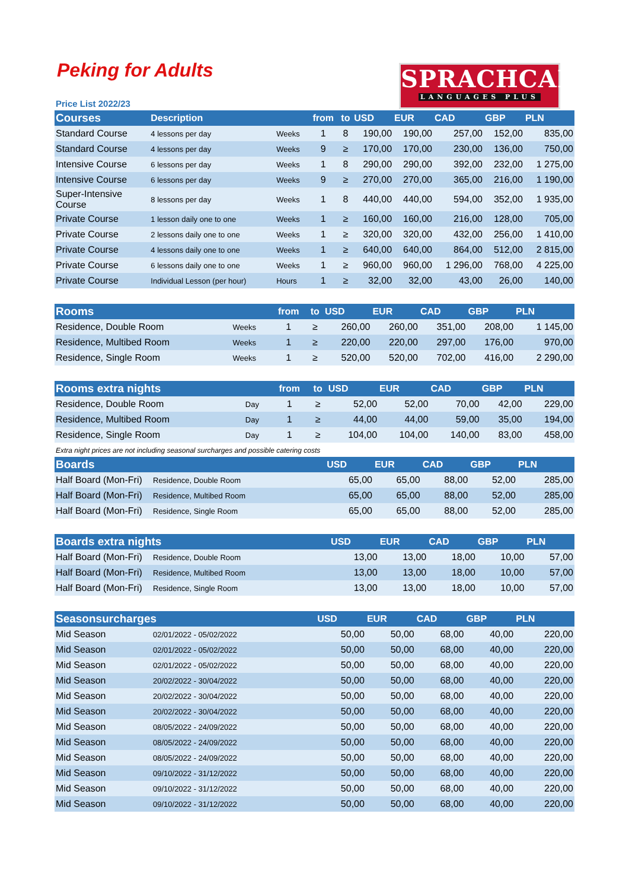Peking for Adults
SPRACHCAFFE
LANGUAGES PLUS
Price List 2022/23
| Courses | Description | | from | to | USD | EUR | CAD | GBP | PLN |
| --- | --- | --- | --- | --- | --- | --- | --- | --- | --- |
| Standard Course | 4 lessons per day | Weeks | 1 | 8 | 190,00 | 190,00 | 257,00 | 152,00 | 835,00 |
| Standard Course | 4 lessons per day | Weeks | 9 | ≥ | 170,00 | 170,00 | 230,00 | 136,00 | 750,00 |
| Intensive Course | 6 lessons per day | Weeks | 1 | 8 | 290,00 | 290,00 | 392,00 | 232,00 | 1 275,00 |
| Intensive Course | 6 lessons per day | Weeks | 9 | ≥ | 270,00 | 270,00 | 365,00 | 216,00 | 1 190,00 |
| Super-Intensive Course | 8 lessons per day | Weeks | 1 | 8 | 440,00 | 440,00 | 594,00 | 352,00 | 1 935,00 |
| Private Course | 1 lesson daily one to one | Weeks | 1 | ≥ | 160,00 | 160,00 | 216,00 | 128,00 | 705,00 |
| Private Course | 2 lessons daily one to one | Weeks | 1 | ≥ | 320,00 | 320,00 | 432,00 | 256,00 | 1 410,00 |
| Private Course | 4 lessons daily one to one | Weeks | 1 | ≥ | 640,00 | 640,00 | 864,00 | 512,00 | 2 815,00 |
| Private Course | 6 lessons daily one to one | Weeks | 1 | ≥ | 960,00 | 960,00 | 1 296,00 | 768,00 | 4 225,00 |
| Private Course | Individual Lesson (per hour) | Hours | 1 | ≥ | 32,00 | 32,00 | 43,00 | 26,00 | 140,00 |
| Rooms | | from | to | USD | EUR | CAD | GBP | PLN |
| --- | --- | --- | --- | --- | --- | --- | --- | --- |
| Residence, Double Room | Weeks | 1 | ≥ | 260,00 | 260,00 | 351,00 | 208,00 | 1 145,00 |
| Residence, Multibed Room | Weeks | 1 | ≥ | 220,00 | 220,00 | 297,00 | 176,00 | 970,00 |
| Residence, Single Room | Weeks | 1 | ≥ | 520,00 | 520,00 | 702,00 | 416,00 | 2 290,00 |
| Rooms extra nights | | from | to | USD | EUR | CAD | GBP | PLN |
| --- | --- | --- | --- | --- | --- | --- | --- | --- |
| Residence, Double Room | Day | 1 | ≥ | 52,00 | 52,00 | 70,00 | 42,00 | 229,00 |
| Residence, Multibed Room | Day | 1 | ≥ | 44,00 | 44,00 | 59,00 | 35,00 | 194,00 |
| Residence, Single Room | Day | 1 | ≥ | 104,00 | 104,00 | 140,00 | 83,00 | 458,00 |
Extra night prices are not including seasonal surcharges and possible catering costs
| Boards | | USD | EUR | CAD | GBP | PLN |
| --- | --- | --- | --- | --- | --- | --- |
| Half Board (Mon-Fri) | Residence, Double Room | 65,00 | 65,00 | 88,00 | 52,00 | 285,00 |
| Half Board (Mon-Fri) | Residence, Multibed Room | 65,00 | 65,00 | 88,00 | 52,00 | 285,00 |
| Half Board (Mon-Fri) | Residence, Single Room | 65,00 | 65,00 | 88,00 | 52,00 | 285,00 |
| Boards extra nights | | USD | EUR | CAD | GBP | PLN |
| --- | --- | --- | --- | --- | --- | --- |
| Half Board (Mon-Fri) | Residence, Double Room | 13,00 | 13,00 | 18,00 | 10,00 | 57,00 |
| Half Board (Mon-Fri) | Residence, Multibed Room | 13,00 | 13,00 | 18,00 | 10,00 | 57,00 |
| Half Board (Mon-Fri) | Residence, Single Room | 13,00 | 13,00 | 18,00 | 10,00 | 57,00 |
| Seasonsurcharges | | USD | EUR | CAD | GBP | PLN |
| --- | --- | --- | --- | --- | --- | --- |
| Mid Season | 02/01/2022 - 05/02/2022 | 50,00 | 50,00 | 68,00 | 40,00 | 220,00 |
| Mid Season | 02/01/2022 - 05/02/2022 | 50,00 | 50,00 | 68,00 | 40,00 | 220,00 |
| Mid Season | 02/01/2022 - 05/02/2022 | 50,00 | 50,00 | 68,00 | 40,00 | 220,00 |
| Mid Season | 20/02/2022 - 30/04/2022 | 50,00 | 50,00 | 68,00 | 40,00 | 220,00 |
| Mid Season | 20/02/2022 - 30/04/2022 | 50,00 | 50,00 | 68,00 | 40,00 | 220,00 |
| Mid Season | 20/02/2022 - 30/04/2022 | 50,00 | 50,00 | 68,00 | 40,00 | 220,00 |
| Mid Season | 08/05/2022 - 24/09/2022 | 50,00 | 50,00 | 68,00 | 40,00 | 220,00 |
| Mid Season | 08/05/2022 - 24/09/2022 | 50,00 | 50,00 | 68,00 | 40,00 | 220,00 |
| Mid Season | 08/05/2022 - 24/09/2022 | 50,00 | 50,00 | 68,00 | 40,00 | 220,00 |
| Mid Season | 09/10/2022 - 31/12/2022 | 50,00 | 50,00 | 68,00 | 40,00 | 220,00 |
| Mid Season | 09/10/2022 - 31/12/2022 | 50,00 | 50,00 | 68,00 | 40,00 | 220,00 |
| Mid Season | 09/10/2022 - 31/12/2022 | 50,00 | 50,00 | 68,00 | 40,00 | 220,00 |